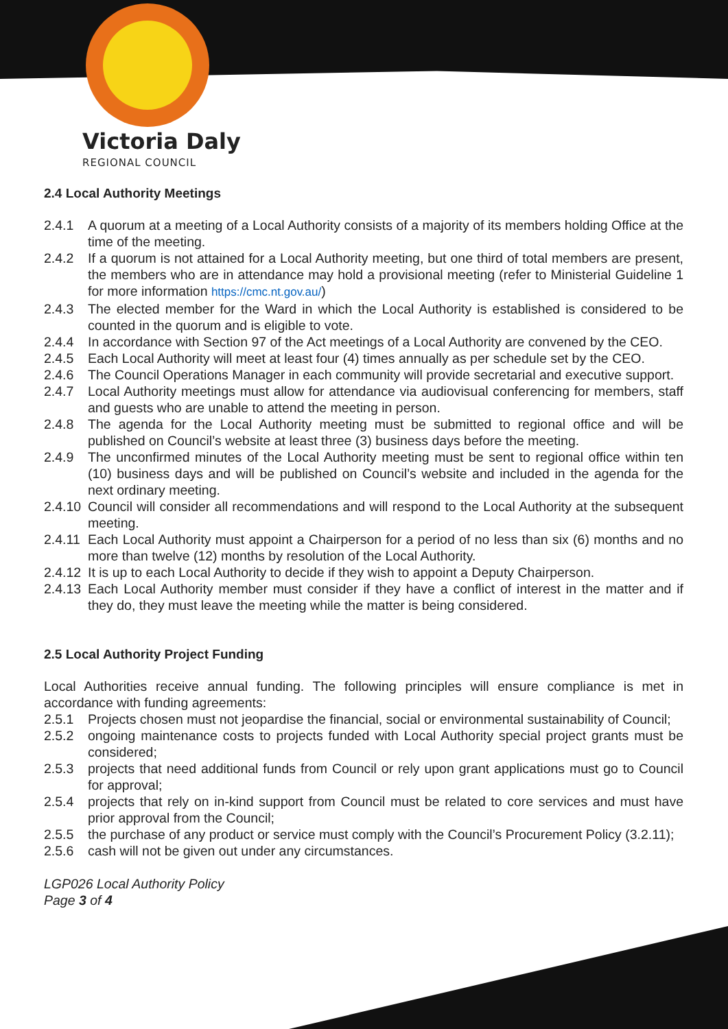Victoria Daly
REGIONAL COUNCIL
2.4 Local Authority Meetings
2.4.1 A quorum at a meeting of a Local Authority consists of a majority of its members holding Office at the time of the meeting.
2.4.2 If a quorum is not attained for a Local Authority meeting, but one third of total members are present, the members who are in attendance may hold a provisional meeting (refer to Ministerial Guideline 1 for more information https://cmc.nt.gov.au/)
2.4.3 The elected member for the Ward in which the Local Authority is established is considered to be counted in the quorum and is eligible to vote.
2.4.4 In accordance with Section 97 of the Act meetings of a Local Authority are convened by the CEO.
2.4.5 Each Local Authority will meet at least four (4) times annually as per schedule set by the CEO.
2.4.6 The Council Operations Manager in each community will provide secretarial and executive support.
2.4.7 Local Authority meetings must allow for attendance via audiovisual conferencing for members, staff and guests who are unable to attend the meeting in person.
2.4.8 The agenda for the Local Authority meeting must be submitted to regional office and will be published on Council’s website at least three (3) business days before the meeting.
2.4.9 The unconfirmed minutes of the Local Authority meeting must be sent to regional office within ten (10) business days and will be published on Council’s website and included in the agenda for the next ordinary meeting.
2.4.10 Council will consider all recommendations and will respond to the Local Authority at the subsequent meeting.
2.4.11 Each Local Authority must appoint a Chairperson for a period of no less than six (6) months and no more than twelve (12) months by resolution of the Local Authority.
2.4.12 It is up to each Local Authority to decide if they wish to appoint a Deputy Chairperson.
2.4.13 Each Local Authority member must consider if they have a conflict of interest in the matter and if they do, they must leave the meeting while the matter is being considered.
2.5 Local Authority Project Funding
Local Authorities receive annual funding. The following principles will ensure compliance is met in accordance with funding agreements:
2.5.1 Projects chosen must not jeopardise the financial, social or environmental sustainability of Council;
2.5.2 ongoing maintenance costs to projects funded with Local Authority special project grants must be considered;
2.5.3 projects that need additional funds from Council or rely upon grant applications must go to Council for approval;
2.5.4 projects that rely on in-kind support from Council must be related to core services and must have prior approval from the Council;
2.5.5 the purchase of any product or service must comply with the Council’s Procurement Policy (3.2.11);
2.5.6 cash will not be given out under any circumstances.
LGP026 Local Authority Policy
Page 3 of 4